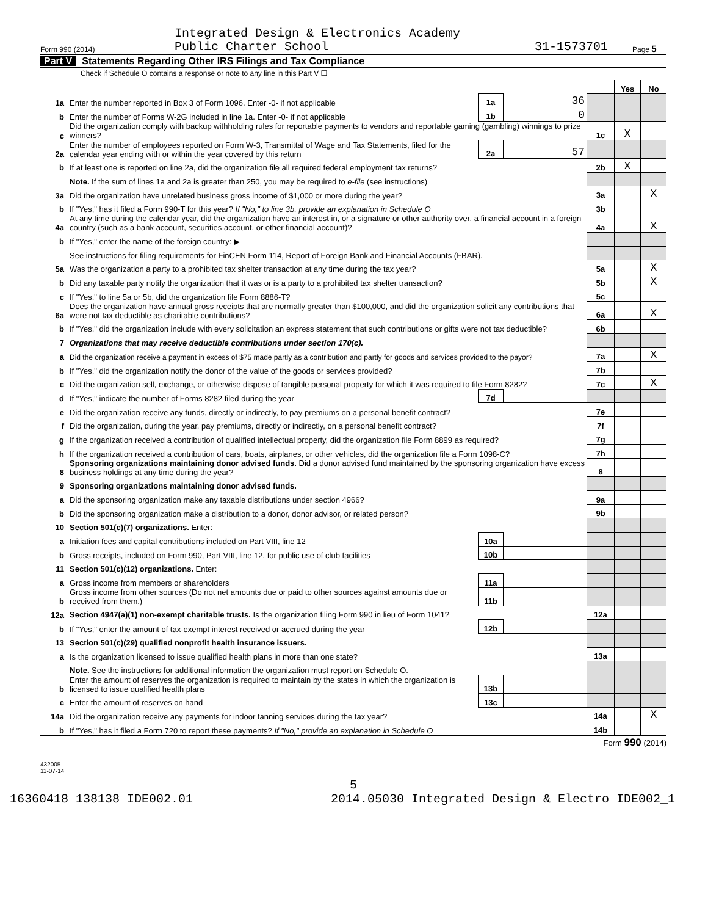Form 990 (2014)
Integrated Design & Electronics Academy
Public Charter School
31-1573701
Page 5
Part V Statements Regarding Other IRS Filings and Tax Compliance
Check if Schedule O contains a response or note to any line in this Part V ☐
| | | | | | Yes | No |
| 1a | Enter the number reported in Box 3 of Form 1096. Enter -0- if not applicable | 1a | 36 | | | |
| b | Enter the number of Forms W-2G included in line 1a. Enter -0- if not applicable | 1b | 0 | | | |
| c | Did the organization comply with backup withholding rules for reportable payments to vendors and reportable gaming (gambling) winnings to prize winners? | | | 1c | X | |
| 2a | Enter the number of employees reported on Form W-3, Transmittal of Wage and Tax Statements, filed for the calendar year ending with or within the year covered by this return | 2a | 57 | | | |
| b | If at least one is reported on line 2a, did the organization file all required federal employment tax returns? | | | 2b | X | |
| | Note. If the sum of lines 1a and 2a is greater than 250, you may be required to e-file (see instructions) | | | | | |
| 3a | Did the organization have unrelated business gross income of $1,000 or more during the year? | | | 3a | | X |
| b | If "Yes," has it filed a Form 990-T for this year? If "No," to line 3b, provide an explanation in Schedule O | | | 3b | | |
| 4a | At any time during the calendar year, did the organization have an interest in, or a signature or other authority over, a financial account in a foreign country (such as a bank account, securities account, or other financial account)? | | | 4a | | X |
| b | If "Yes," enter the name of the foreign country: ▶ | | | | | |
| | See instructions for filing requirements for FinCEN Form 114, Report of Foreign Bank and Financial Accounts (FBAR). | | | | | |
| 5a | Was the organization a party to a prohibited tax shelter transaction at any time during the tax year? | | | 5a | | X |
| b | Did any taxable party notify the organization that it was or is a party to a prohibited tax shelter transaction? | | | 5b | | X |
| c | If "Yes," to line 5a or 5b, did the organization file Form 8886-T? | | | 5c | | |
| 6a | Does the organization have annual gross receipts that are normally greater than $100,000, and did the organization solicit any contributions that were not tax deductible as charitable contributions? | | | 6a | | X |
| b | If "Yes," did the organization include with every solicitation an express statement that such contributions or gifts were not tax deductible? | | | 6b | | |
| 7 | Organizations that may receive deductible contributions under section 170(c). | | | | | |
| a | Did the organization receive a payment in excess of $75 made partly as a contribution and partly for goods and services provided to the payor? | | | 7a | | X |
| b | If "Yes," did the organization notify the donor of the value of the goods or services provided? | | | 7b | | |
| c | Did the organization sell, exchange, or otherwise dispose of tangible personal property for which it was required to file Form 8282? | | | 7c | | X |
| d | If "Yes," indicate the number of Forms 8282 filed during the year | 7d | | | | |
| e | Did the organization receive any funds, directly or indirectly, to pay premiums on a personal benefit contract? | | | 7e | | |
| f | Did the organization, during the year, pay premiums, directly or indirectly, on a personal benefit contract? | | | 7f | | |
| g | If the organization received a contribution of qualified intellectual property, did the organization file Form 8899 as required? | | | 7g | | |
| h | If the organization received a contribution of cars, boats, airplanes, or other vehicles, did the organization file a Form 1098-C? | | | 7h | | |
| 8 | Sponsoring organizations maintaining donor advised funds. Did a donor advised fund maintained by the sponsoring organization have excess business holdings at any time during the year? | | | 8 | | |
| 9 | Sponsoring organizations maintaining donor advised funds. | | | | | |
| a | Did the sponsoring organization make any taxable distributions under section 4966? | | | 9a | | |
| b | Did the sponsoring organization make a distribution to a donor, donor advisor, or related person? | | | 9b | | |
| 10 | Section 501(c)(7) organizations. Enter: | | | | | |
| a | Initiation fees and capital contributions included on Part VIII, line 12 | 10a | | | | |
| b | Gross receipts, included on Form 990, Part VIII, line 12, for public use of club facilities | 10b | | | | |
| 11 | Section 501(c)(12) organizations. Enter: | | | | | |
| a | Gross income from members or shareholders | 11a | | | | |
| b | Gross income from other sources (Do not net amounts due or paid to other sources against amounts due or received from them.) | 11b | | | | |
| 12a | Section 4947(a)(1) non-exempt charitable trusts. Is the organization filing Form 990 in lieu of Form 1041? | | | 12a | | |
| b | If "Yes," enter the amount of tax-exempt interest received or accrued during the year | 12b | | | | |
| 13 | Section 501(c)(29) qualified nonprofit health insurance issuers. | | | | | |
| a | Is the organization licensed to issue qualified health plans in more than one state? | | | 13a | | |
| | Note. See the instructions for additional information the organization must report on Schedule O. | | | | | |
| b | Enter the amount of reserves the organization is required to maintain by the states in which the organization is licensed to issue qualified health plans | 13b | | | | |
| c | Enter the amount of reserves on hand | 13c | | | | |
| 14a | Did the organization receive any payments for indoor tanning services during the tax year? | | | 14a | | X |
| b | If "Yes," has it filed a Form 720 to report these payments? If "No," provide an explanation in Schedule O | | | 14b | | |
Form 990 (2014)
432005
11-07-14
5
16360418 138138 IDE002.01 2014.05030 Integrated Design & Electro IDE002_1